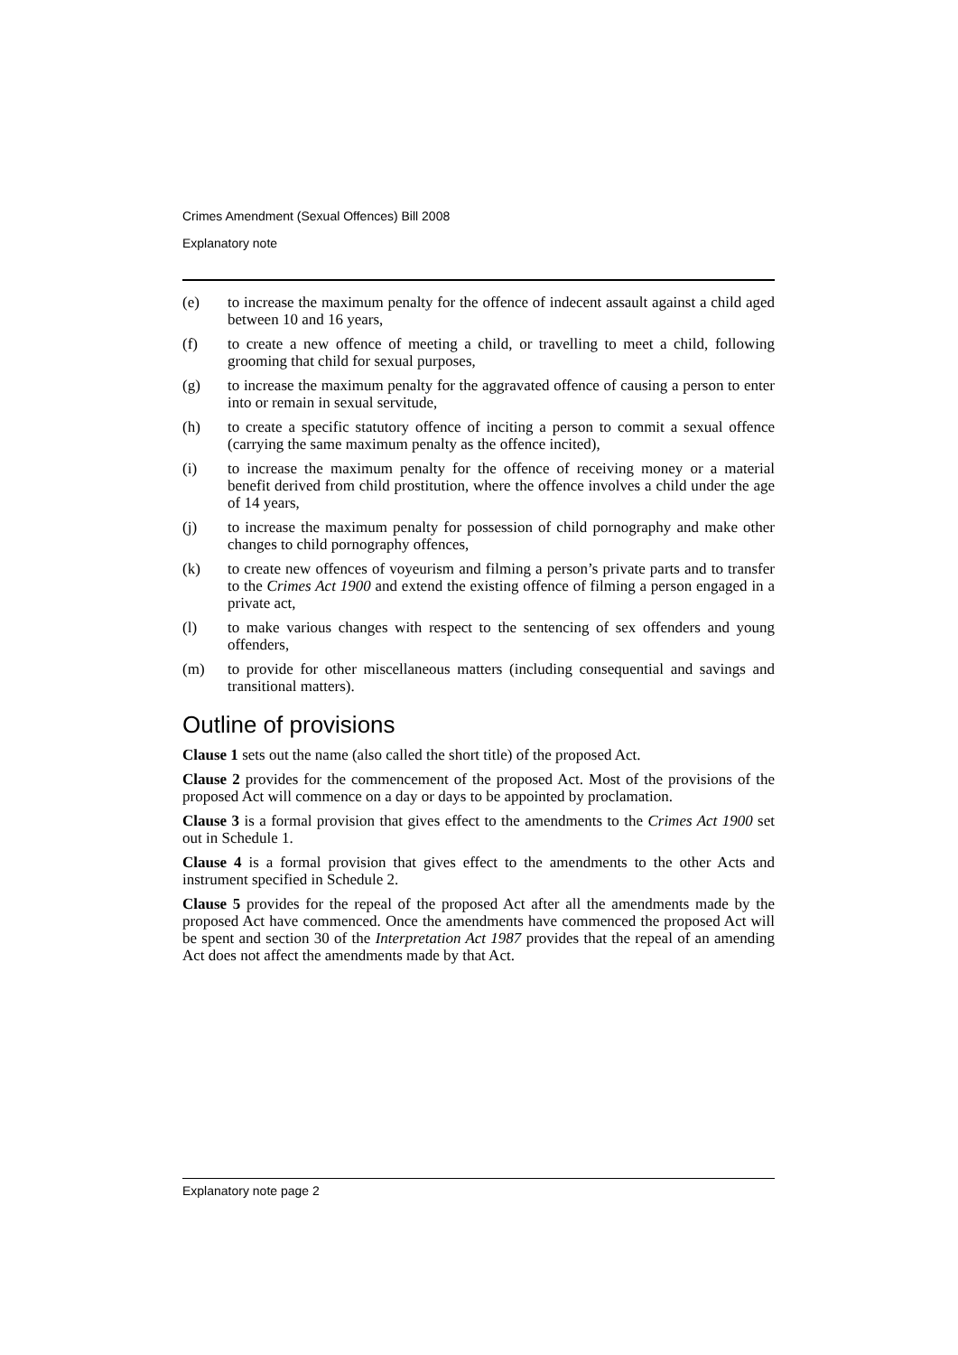Crimes Amendment (Sexual Offences) Bill 2008
Explanatory note
(e) to increase the maximum penalty for the offence of indecent assault against a child aged between 10 and 16 years,
(f) to create a new offence of meeting a child, or travelling to meet a child, following grooming that child for sexual purposes,
(g) to increase the maximum penalty for the aggravated offence of causing a person to enter into or remain in sexual servitude,
(h) to create a specific statutory offence of inciting a person to commit a sexual offence (carrying the same maximum penalty as the offence incited),
(i) to increase the maximum penalty for the offence of receiving money or a material benefit derived from child prostitution, where the offence involves a child under the age of 14 years,
(j) to increase the maximum penalty for possession of child pornography and make other changes to child pornography offences,
(k) to create new offences of voyeurism and filming a person’s private parts and to transfer to the Crimes Act 1900 and extend the existing offence of filming a person engaged in a private act,
(l) to make various changes with respect to the sentencing of sex offenders and young offenders,
(m) to provide for other miscellaneous matters (including consequential and savings and transitional matters).
Outline of provisions
Clause 1 sets out the name (also called the short title) of the proposed Act.
Clause 2 provides for the commencement of the proposed Act. Most of the provisions of the proposed Act will commence on a day or days to be appointed by proclamation.
Clause 3 is a formal provision that gives effect to the amendments to the Crimes Act 1900 set out in Schedule 1.
Clause 4 is a formal provision that gives effect to the amendments to the other Acts and instrument specified in Schedule 2.
Clause 5 provides for the repeal of the proposed Act after all the amendments made by the proposed Act have commenced. Once the amendments have commenced the proposed Act will be spent and section 30 of the Interpretation Act 1987 provides that the repeal of an amending Act does not affect the amendments made by that Act.
Explanatory note page 2